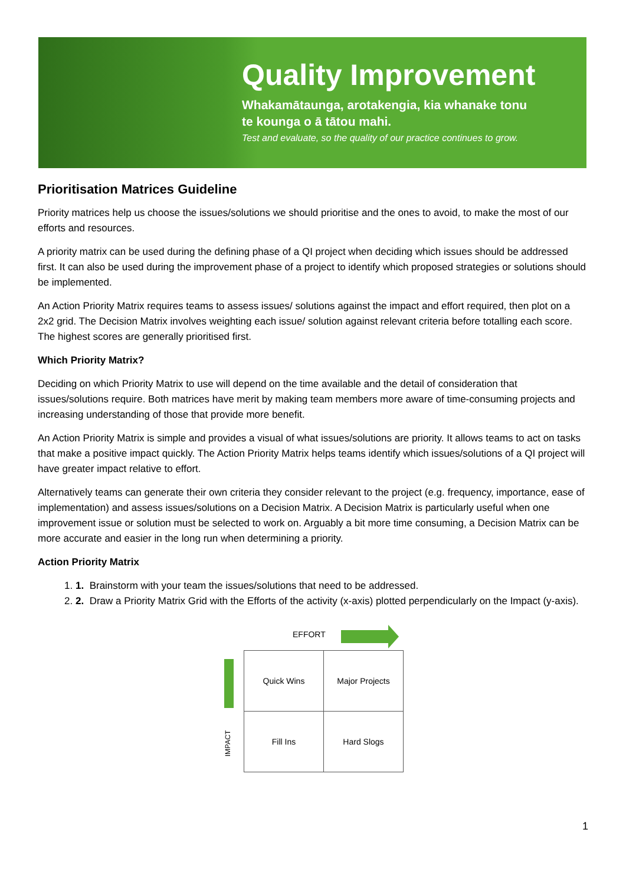Quality Improvement
Whakamātaunga, arotakengia, kia whanake tonu
te kounga o ā tātou mahi.
Test and evaluate, so the quality of our practice continues to grow.
Prioritisation Matrices Guideline
Priority matrices help us choose the issues/solutions we should prioritise and the ones to avoid, to make the most of our efforts and resources.
A priority matrix can be used during the defining phase of a QI project when deciding which issues should be addressed first. It can also be used during the improvement phase of a project to identify which proposed strategies or solutions should be implemented.
An Action Priority Matrix requires teams to assess issues/ solutions against the impact and effort required, then plot on a 2x2 grid. The Decision Matrix involves weighting each issue/ solution against relevant criteria before totalling each score. The highest scores are generally prioritised first.
Which Priority Matrix?
Deciding on which Priority Matrix to use will depend on the time available and the detail of consideration that issues/solutions require. Both matrices have merit by making team members more aware of time-consuming projects and increasing understanding of those that provide more benefit.
An Action Priority Matrix is simple and provides a visual of what issues/solutions are priority. It allows teams to act on tasks that make a positive impact quickly. The Action Priority Matrix helps teams identify which issues/solutions of a QI project will have greater impact relative to effort.
Alternatively teams can generate their own criteria they consider relevant to the project (e.g. frequency, importance, ease of implementation) and assess issues/solutions on a Decision Matrix. A Decision Matrix is particularly useful when one improvement issue or solution must be selected to work on. Arguably a bit more time consuming, a Decision Matrix can be more accurate and easier in the long run when determining a priority.
Action Priority Matrix
1. 1. Brainstorm with your team the issues/solutions that need to be addressed.
2. 2. Draw a Priority Matrix Grid with the Efforts of the activity (x-axis) plotted perpendicularly on the Impact (y-axis).
EFFORT
IMPACT
| Quick Wins | Major Projects |
| Fill Ins | Hard Slogs |
1